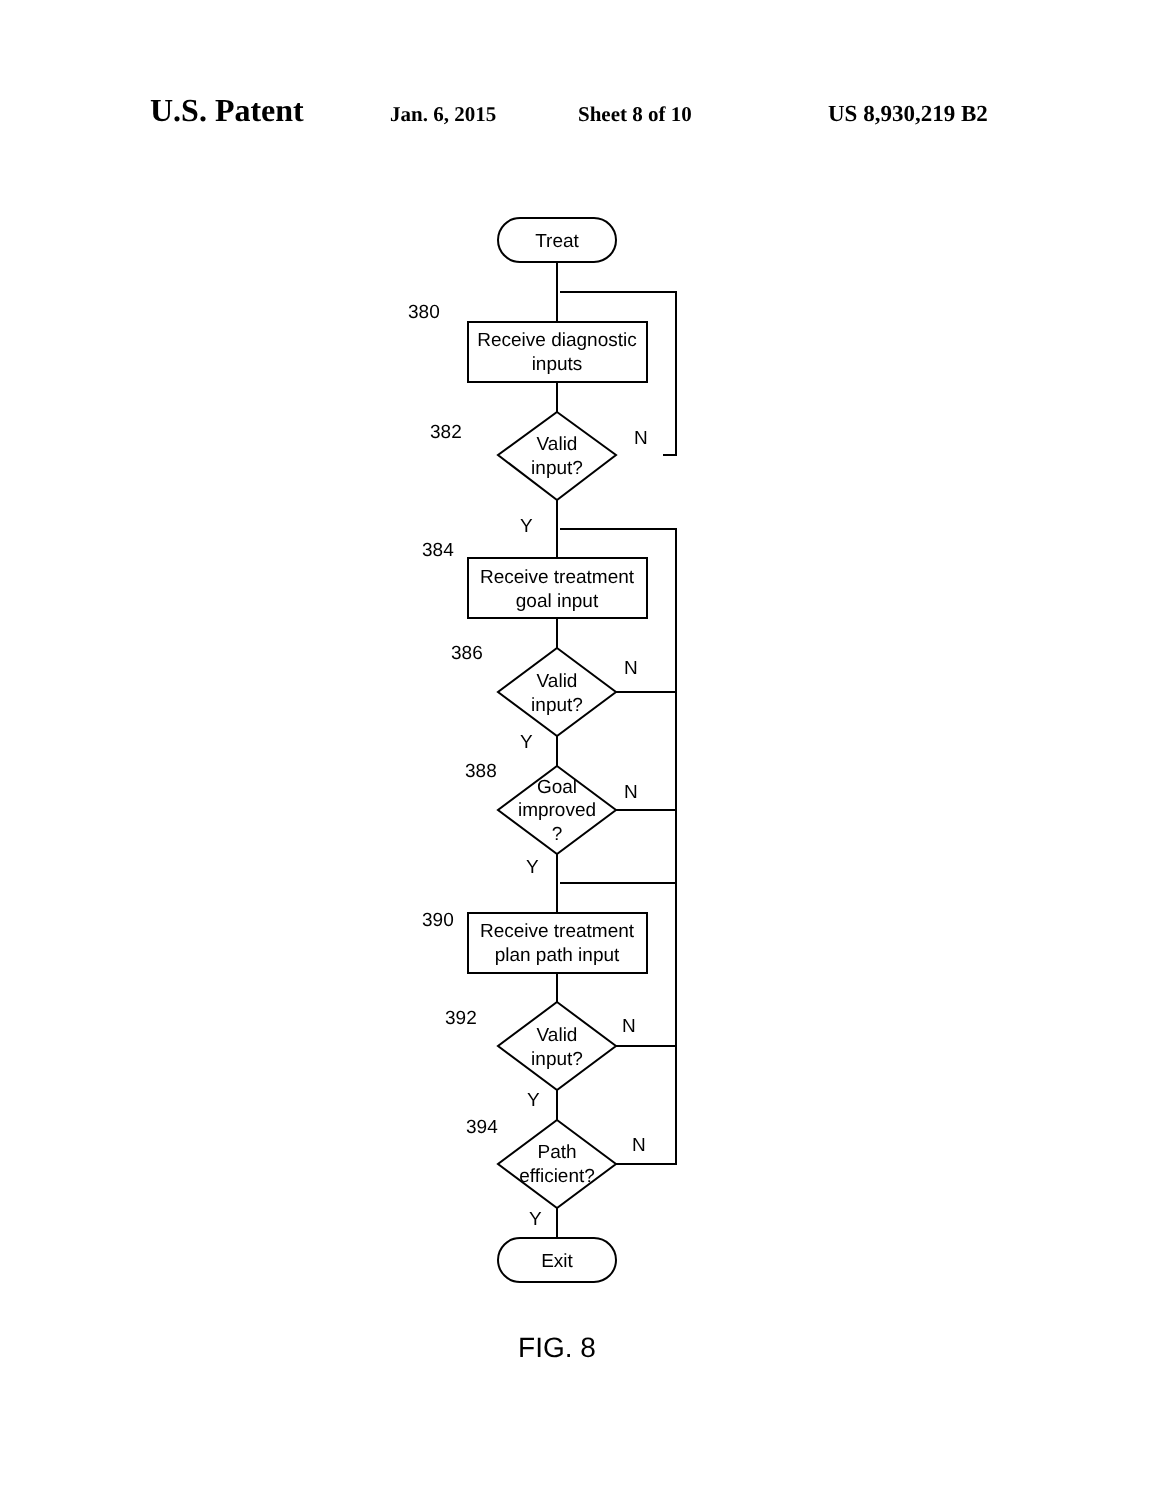U.S. Patent Jan. 6, 2015 Sheet 8 of 10 US 8,930,219 B2
Treat
Receive diagnostic
inputs
380
Valid
input?
382
N
Y
Receive treatment
goal input
384
Valid
input?
386
N
Y
Goal
improved
?
388
N
Y
Receive treatment
plan path input
390
Valid
input?
392
N
Y
Path
efficient?
394
N
Y
Exit
FIG. 8